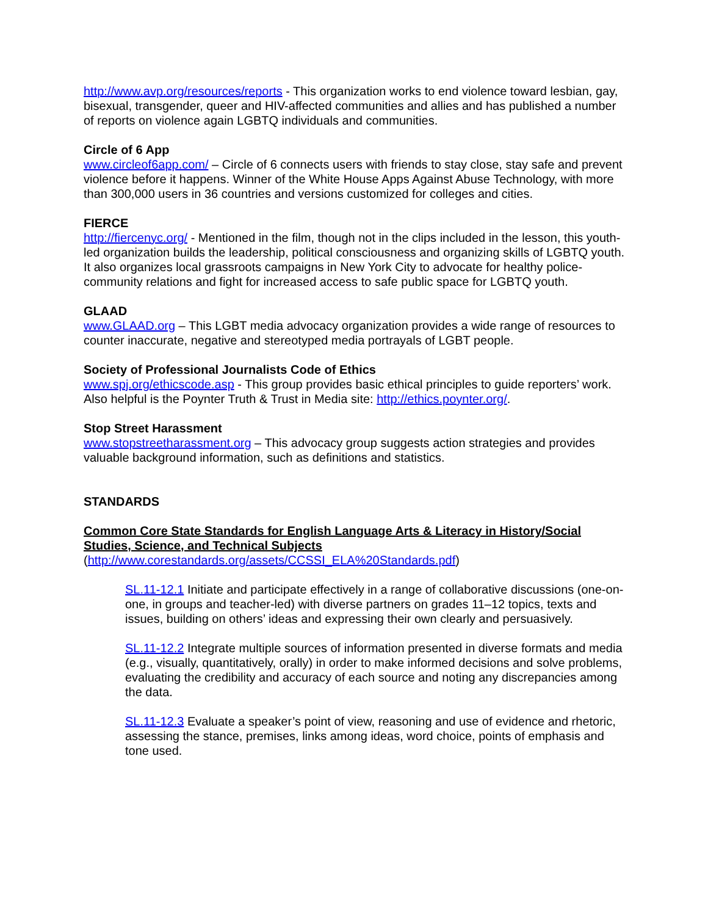http://www.avp.org/resources/reports - This organization works to end violence toward lesbian, gay, bisexual, transgender, queer and HIV-affected communities and allies and has published a number of reports on violence again LGBTQ individuals and communities.
Circle of 6 App
www.circleof6app.com/ – Circle of 6 connects users with friends to stay close, stay safe and prevent violence before it happens. Winner of the White House Apps Against Abuse Technology, with more than 300,000 users in 36 countries and versions customized for colleges and cities.
FIERCE
http://fiercenyc.org/ - Mentioned in the film, though not in the clips included in the lesson, this youth-led organization builds the leadership, political consciousness and organizing skills of LGBTQ youth. It also organizes local grassroots campaigns in New York City to advocate for healthy police-community relations and fight for increased access to safe public space for LGBTQ youth.
GLAAD
www.GLAAD.org – This LGBT media advocacy organization provides a wide range of resources to counter inaccurate, negative and stereotyped media portrayals of LGBT people.
Society of Professional Journalists Code of Ethics
www.spj.org/ethicscode.asp - This group provides basic ethical principles to guide reporters’ work. Also helpful is the Poynter Truth & Trust in Media site: http://ethics.poynter.org/.
Stop Street Harassment
www.stopstreetharassment.org – This advocacy group suggests action strategies and provides valuable background information, such as definitions and statistics.
STANDARDS
Common Core State Standards for English Language Arts & Literacy in History/Social Studies, Science, and Technical Subjects
(http://www.corestandards.org/assets/CCSSI_ELA%20Standards.pdf)
SL.11-12.1 Initiate and participate effectively in a range of collaborative discussions (one-on-one, in groups and teacher-led) with diverse partners on grades 11–12 topics, texts and issues, building on others’ ideas and expressing their own clearly and persuasively.
SL.11-12.2 Integrate multiple sources of information presented in diverse formats and media (e.g., visually, quantitatively, orally) in order to make informed decisions and solve problems, evaluating the credibility and accuracy of each source and noting any discrepancies among the data.
SL.11-12.3 Evaluate a speaker’s point of view, reasoning and use of evidence and rhetoric, assessing the stance, premises, links among ideas, word choice, points of emphasis and tone used.